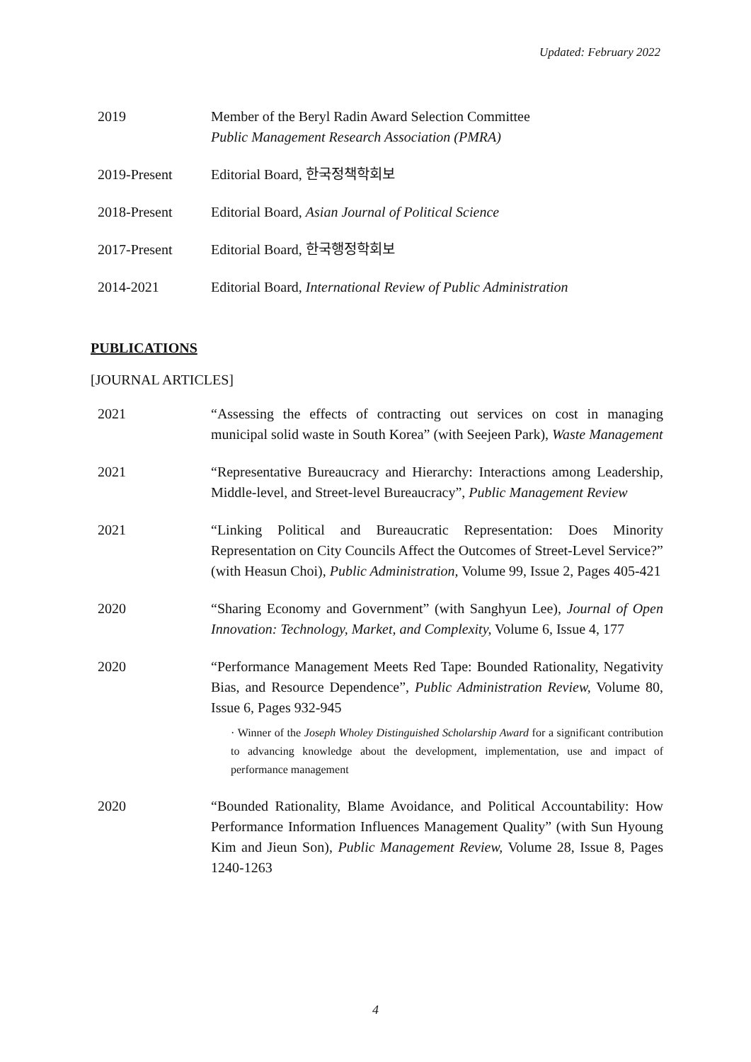Updated: February 2022
2019 Member of the Beryl Radin Award Selection Committee
Public Management Research Association (PMRA)
2019-Present Editorial Board, 한국정책학회보
2018-Present Editorial Board, Asian Journal of Political Science
2017-Present Editorial Board, 한국행정학회보
2014-2021 Editorial Board, International Review of Public Administration
PUBLICATIONS
[JOURNAL ARTICLES]
2021 “Assessing the effects of contracting out services on cost in managing municipal solid waste in South Korea” (with Seejeen Park), Waste Management
2021 “Representative Bureaucracy and Hierarchy: Interactions among Leadership, Middle-level, and Street-level Bureaucracy”, Public Management Review
2021 “Linking Political and Bureaucratic Representation: Does Minority Representation on City Councils Affect the Outcomes of Street-Level Service?” (with Heasun Choi), Public Administration, Volume 99, Issue 2, Pages 405-421
2020 “Sharing Economy and Government” (with Sanghyun Lee), Journal of Open Innovation: Technology, Market, and Complexity, Volume 6, Issue 4, 177
2020 “Performance Management Meets Red Tape: Bounded Rationality, Negativity Bias, and Resource Dependence”, Public Administration Review, Volume 80, Issue 6, Pages 932-945
· Winner of the Joseph Wholey Distinguished Scholarship Award for a significant contribution to advancing knowledge about the development, implementation, use and impact of performance management
2020 “Bounded Rationality, Blame Avoidance, and Political Accountability: How Performance Information Influences Management Quality” (with Sun Hyoung Kim and Jieun Son), Public Management Review, Volume 28, Issue 8, Pages 1240-1263
4